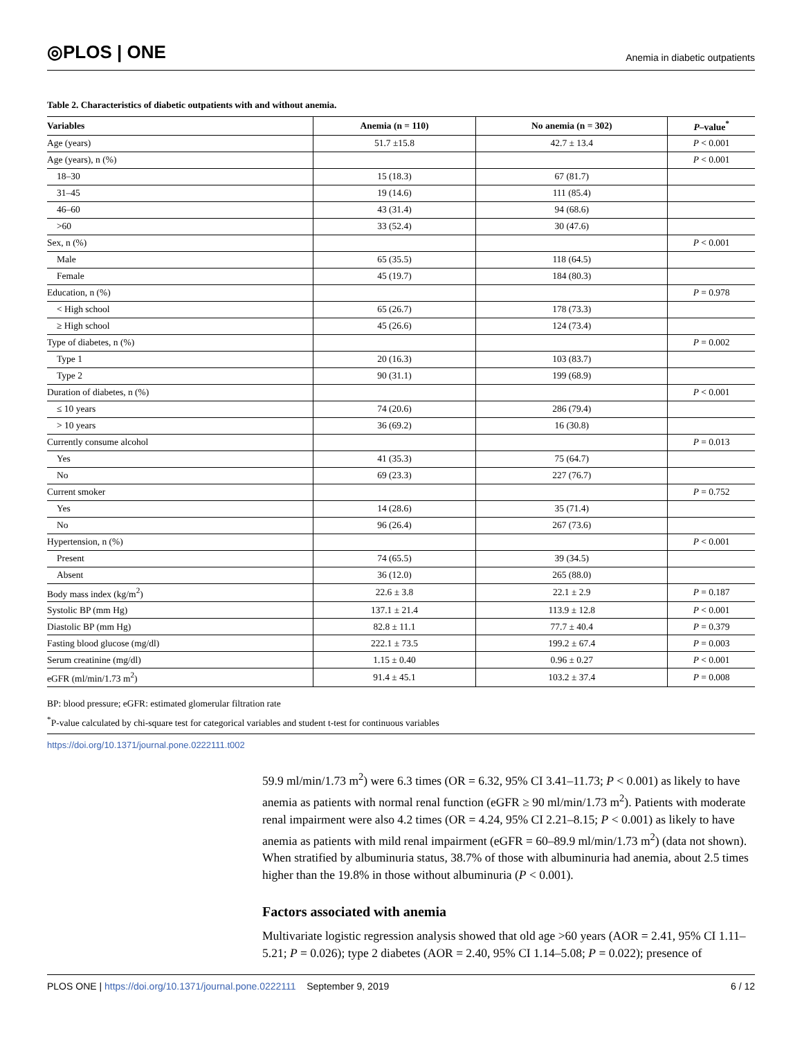◎PLOS | ONE
Anemia in diabetic outpatients
Table 2. Characteristics of diabetic outpatients with and without anemia.
| Variables | Anemia (n = 110) | No anemia (n = 302) | P –value<sup>*</sup> |
| --- | --- | --- | --- |
| Age (years) | 51.7 ±15.8 | 42.7 ± 13.4 | P < 0.001 |
| Age (years), n (%) | | | P < 0.001 |
| 18–30 | 15 (18.3) | 67 (81.7) | |
| 31–45 | 19 (14.6) | 111 (85.4) | |
| 46–60 | 43 (31.4) | 94 (68.6) | |
| >60 | 33 (52.4) | 30 (47.6) | |
| Sex, n (%) | | | P < 0.001 |
| Male | 65 (35.5) | 118 (64.5) | |
| Female | 45 (19.7) | 184 (80.3) | |
| Education, n (%) | | | P = 0.978 |
| < High school | 65 (26.7) | 178 (73.3) | |
| ≥ High school | 45 (26.6) | 124 (73.4) | |
| Type of diabetes, n (%) | | | P = 0.002 |
| Type 1 | 20 (16.3) | 103 (83.7) | |
| Type 2 | 90 (31.1) | 199 (68.9) | |
| Duration of diabetes, n (%) | | | P < 0.001 |
| ≤ 10 years | 74 (20.6) | 286 (79.4) | |
| > 10 years | 36 (69.2) | 16 (30.8) | |
| Currently consume alcohol | | | P = 0.013 |
| Yes | 41 (35.3) | 75 (64.7) | |
| No | 69 (23.3) | 227 (76.7) | |
| Current smoker | | | P = 0.752 |
| Yes | 14 (28.6) | 35 (71.4) | |
| No | 96 (26.4) | 267 (73.6) | |
| Hypertension, n (%) | | | P < 0.001 |
| Present | 74 (65.5) | 39 (34.5) | |
| Absent | 36 (12.0) | 265 (88.0) | |
| Body mass index (kg/m<sup>2</sup>) | 22.6 ± 3.8 | 22.1 ± 2.9 | P = 0.187 |
| Systolic BP (mm Hg) | 137.1 ± 21.4 | 113.9 ± 12.8 | P < 0.001 |
| Diastolic BP (mm Hg) | 82.8 ± 11.1 | 77.7 ± 40.4 | P = 0.379 |
| Fasting blood glucose (mg/dl) | 222.1 ± 73.5 | 199.2 ± 67.4 | P = 0.003 |
| Serum creatinine (mg/dl) | 1.15 ± 0.40 | 0.96 ± 0.27 | P < 0.001 |
| eGFR (ml/min/1.73 m<sup>2</sup>) | 91.4 ± 45.1 | 103.2 ± 37.4 | P = 0.008 |
BP: blood pressure; eGFR: estimated glomerular filtration rate
<sup>*</sup> P-value calculated by chi-square test for categorical variables and student t-test for continuous variables
https://doi.org/10.1371/journal.pone.0222111.t002
59.9 ml/min/1.73 m<sup>2</sup>) were 6.3 times (OR = 6.32, 95% CI 3.41–11.73; P < 0.001) as likely to have anemia as patients with normal renal function (eGFR ≥ 90 ml/min/1.73 m<sup>2</sup>). Patients with moderate renal impairment were also 4.2 times (OR = 4.24, 95% CI 2.21–8.15; P < 0.001) as likely to have anemia as patients with mild renal impairment (eGFR = 60–89.9 ml/min/1.73 m<sup>2</sup>) (data not shown). When stratified by albuminuria status, 38.7% of those with albuminuria had anemia, about 2.5 times higher than the 19.8% in those without albuminuria (P < 0.001).
Factors associated with anemia
Multivariate logistic regression analysis showed that old age >60 years (AOR = 2.41, 95% CI 1.11–5.21; P = 0.026); type 2 diabetes (AOR = 2.40, 95% CI 1.14–5.08; P = 0.022); presence of
PLOS ONE | https://doi.org/10.1371/journal.pone.0222111 September 9, 2019
6 / 12